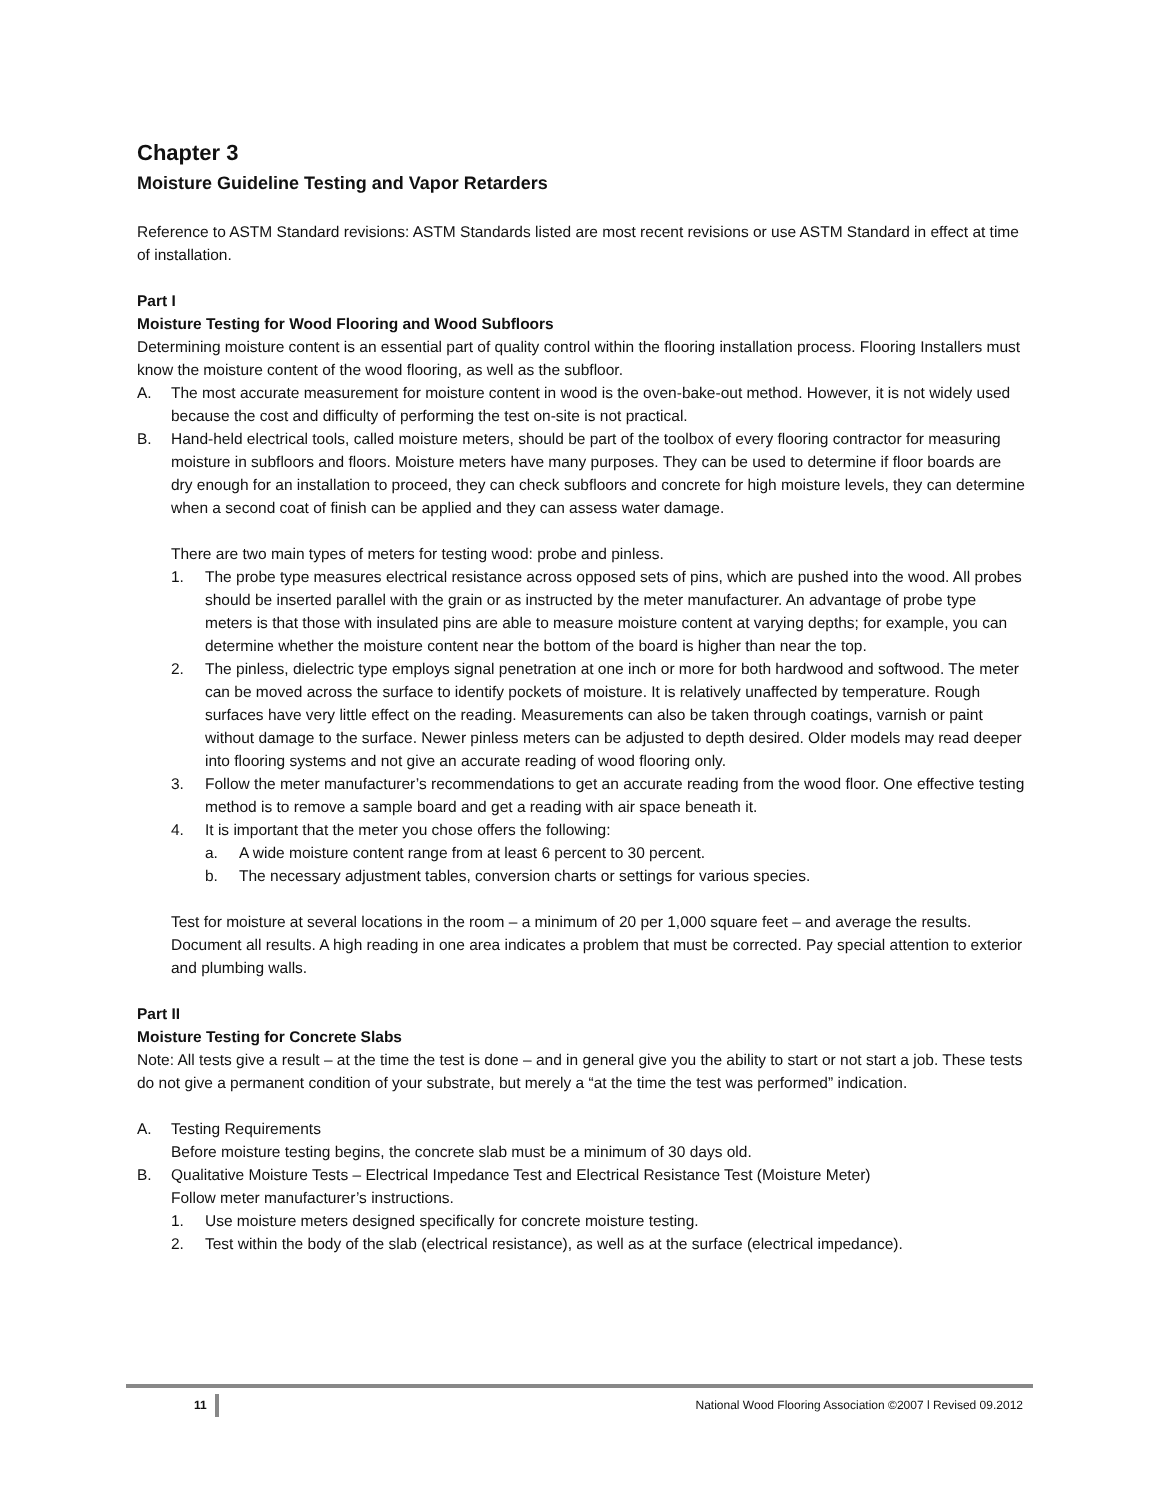Chapter 3
Moisture Guideline Testing and Vapor Retarders
Reference to ASTM Standard revisions: ASTM Standards listed are most recent revisions or use ASTM Standard in effect at time of installation.
Part I
Moisture Testing for Wood Flooring and Wood Subfloors
Determining moisture content is an essential part of quality control within the flooring installation process. Flooring Installers must know the moisture content of the wood flooring, as well as the subfloor.
A. The most accurate measurement for moisture content in wood is the oven-bake-out method. However, it is not widely used because the cost and difficulty of performing the test on-site is not practical.
B. Hand-held electrical tools, called moisture meters, should be part of the toolbox of every flooring contractor for measuring moisture in subfloors and floors. Moisture meters have many purposes. They can be used to determine if floor boards are dry enough for an installation to proceed, they can check subfloors and concrete for high moisture levels, they can determine when a second coat of finish can be applied and they can assess water damage.
There are two main types of meters for testing wood: probe and pinless.
1. The probe type measures electrical resistance across opposed sets of pins, which are pushed into the wood. All probes should be inserted parallel with the grain or as instructed by the meter manufacturer. An advantage of probe type meters is that those with insulated pins are able to measure moisture content at varying depths; for example, you can determine whether the moisture content near the bottom of the board is higher than near the top.
2. The pinless, dielectric type employs signal penetration at one inch or more for both hardwood and softwood. The meter can be moved across the surface to identify pockets of moisture. It is relatively unaffected by temperature. Rough surfaces have very little effect on the reading. Measurements can also be taken through coatings, varnish or paint without damage to the surface. Newer pinless meters can be adjusted to depth desired. Older models may read deeper into flooring systems and not give an accurate reading of wood flooring only.
3. Follow the meter manufacturer’s recommendations to get an accurate reading from the wood floor. One effective testing method is to remove a sample board and get a reading with air space beneath it.
4. It is important that the meter you chose offers the following:
a. A wide moisture content range from at least 6 percent to 30 percent.
b. The necessary adjustment tables, conversion charts or settings for various species.
Test for moisture at several locations in the room – a minimum of 20 per 1,000 square feet – and average the results. Document all results. A high reading in one area indicates a problem that must be corrected. Pay special attention to exterior and plumbing walls.
Part II
Moisture Testing for Concrete Slabs
Note: All tests give a result – at the time the test is done – and in general give you the ability to start or not start a job. These tests do not give a permanent condition of your substrate, but merely a “at the time the test was performed” indication.
A. Testing Requirements
Before moisture testing begins, the concrete slab must be a minimum of 30 days old.
B. Qualitative Moisture Tests – Electrical Impedance Test and Electrical Resistance Test (Moisture Meter)
Follow meter manufacturer’s instructions.
1. Use moisture meters designed specifically for concrete moisture testing.
2. Test within the body of the slab (electrical resistance), as well as at the surface (electrical impedance).
11 National Wood Flooring Association ©2007 l Revised 09.2012